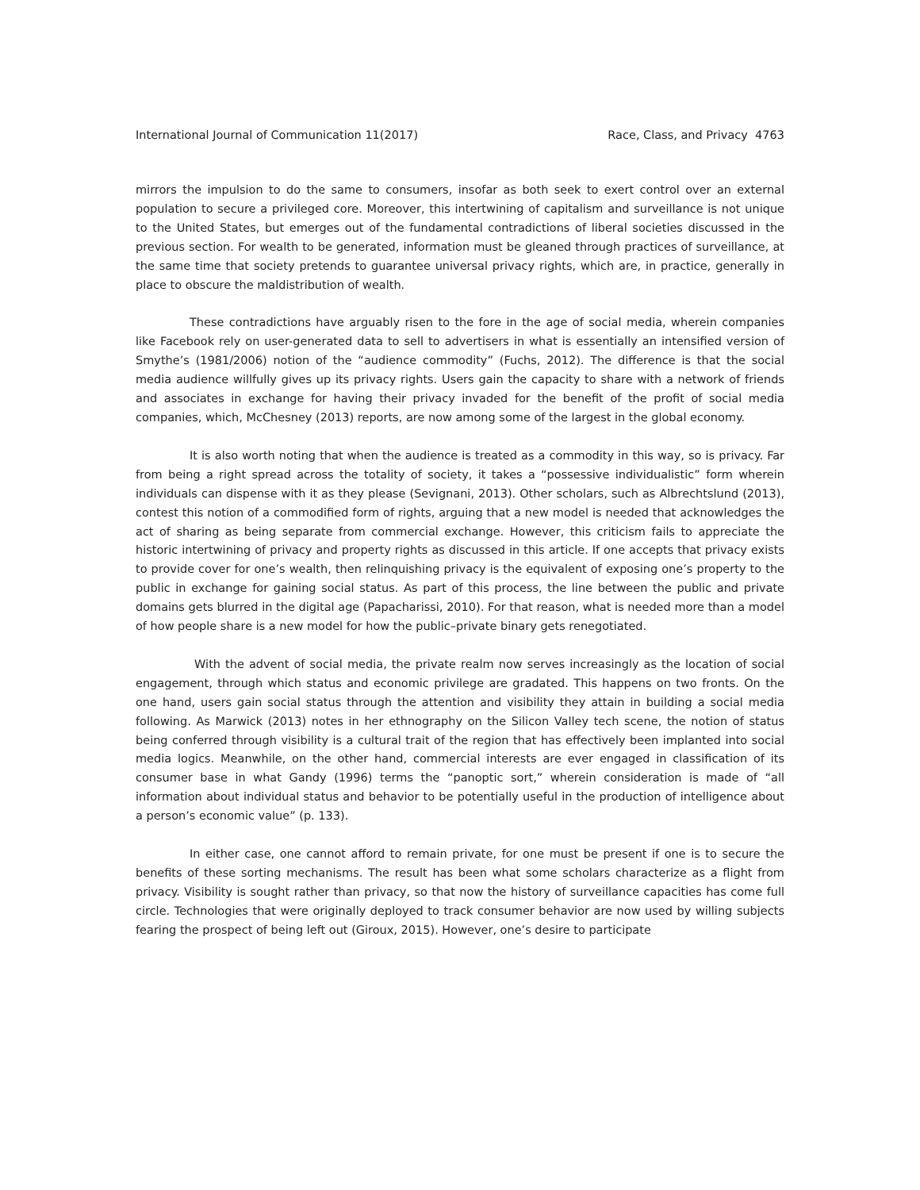International Journal of Communication 11(2017) Race, Class, and Privacy 4763
mirrors the impulsion to do the same to consumers, insofar as both seek to exert control over an external population to secure a privileged core. Moreover, this intertwining of capitalism and surveillance is not unique to the United States, but emerges out of the fundamental contradictions of liberal societies discussed in the previous section. For wealth to be generated, information must be gleaned through practices of surveillance, at the same time that society pretends to guarantee universal privacy rights, which are, in practice, generally in place to obscure the maldistribution of wealth.
These contradictions have arguably risen to the fore in the age of social media, wherein companies like Facebook rely on user-generated data to sell to advertisers in what is essentially an intensified version of Smythe’s (1981/2006) notion of the “audience commodity” (Fuchs, 2012). The difference is that the social media audience willfully gives up its privacy rights. Users gain the capacity to share with a network of friends and associates in exchange for having their privacy invaded for the benefit of the profit of social media companies, which, McChesney (2013) reports, are now among some of the largest in the global economy.
It is also worth noting that when the audience is treated as a commodity in this way, so is privacy. Far from being a right spread across the totality of society, it takes a “possessive individualistic” form wherein individuals can dispense with it as they please (Sevignani, 2013). Other scholars, such as Albrechtslund (2013), contest this notion of a commodified form of rights, arguing that a new model is needed that acknowledges the act of sharing as being separate from commercial exchange. However, this criticism fails to appreciate the historic intertwining of privacy and property rights as discussed in this article. If one accepts that privacy exists to provide cover for one’s wealth, then relinquishing privacy is the equivalent of exposing one’s property to the public in exchange for gaining social status. As part of this process, the line between the public and private domains gets blurred in the digital age (Papacharissi, 2010). For that reason, what is needed more than a model of how people share is a new model for how the public–private binary gets renegotiated.
With the advent of social media, the private realm now serves increasingly as the location of social engagement, through which status and economic privilege are gradated. This happens on two fronts. On the one hand, users gain social status through the attention and visibility they attain in building a social media following. As Marwick (2013) notes in her ethnography on the Silicon Valley tech scene, the notion of status being conferred through visibility is a cultural trait of the region that has effectively been implanted into social media logics. Meanwhile, on the other hand, commercial interests are ever engaged in classification of its consumer base in what Gandy (1996) terms the “panoptic sort,” wherein consideration is made of “all information about individual status and behavior to be potentially useful in the production of intelligence about a person’s economic value” (p. 133).
In either case, one cannot afford to remain private, for one must be present if one is to secure the benefits of these sorting mechanisms. The result has been what some scholars characterize as a flight from privacy. Visibility is sought rather than privacy, so that now the history of surveillance capacities has come full circle. Technologies that were originally deployed to track consumer behavior are now used by willing subjects fearing the prospect of being left out (Giroux, 2015). However, one’s desire to participate